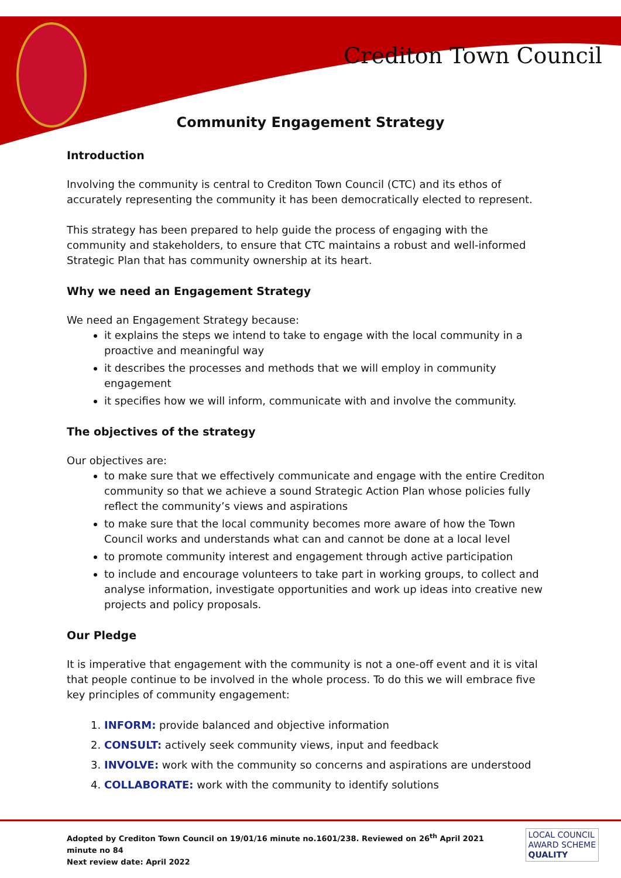Crediton Town Council
Community Engagement Strategy
Introduction
Involving the community is central to Crediton Town Council (CTC) and its ethos of accurately representing the community it has been democratically elected to represent.
This strategy has been prepared to help guide the process of engaging with the community and stakeholders, to ensure that CTC maintains a robust and well-informed Strategic Plan that has community ownership at its heart.
Why we need an Engagement Strategy
We need an Engagement Strategy because:
it explains the steps we intend to take to engage with the local community in a proactive and meaningful way
it describes the processes and methods that we will employ in community engagement
it specifies how we will inform, communicate with and involve the community.
The objectives of the strategy
Our objectives are:
to make sure that we effectively communicate and engage with the entire Crediton community so that we achieve a sound Strategic Action Plan whose policies fully reflect the community’s views and aspirations
to make sure that the local community becomes more aware of how the Town Council works and understands what can and cannot be done at a local level
to promote community interest and engagement through active participation
to include and encourage volunteers to take part in working groups, to collect and analyse information, investigate opportunities and work up ideas into creative new projects and policy proposals.
Our Pledge
It is imperative that engagement with the community is not a one-off event and it is vital that people continue to be involved in the whole process. To do this we will embrace five key principles of community engagement:
1. INFORM: provide balanced and objective information
2. CONSULT: actively seek community views, input and feedback
3. INVOLVE: work with the community so concerns and aspirations are understood
4. COLLABORATE: work with the community to identify solutions
Adopted by Crediton Town Council on 19/01/16 minute no.1601/238. Reviewed on 26<sup>th</sup> April 2021
minute no 84
Next review date: April 2022
LOCAL COUNCIL
AWARD SCHEME
QUALITY